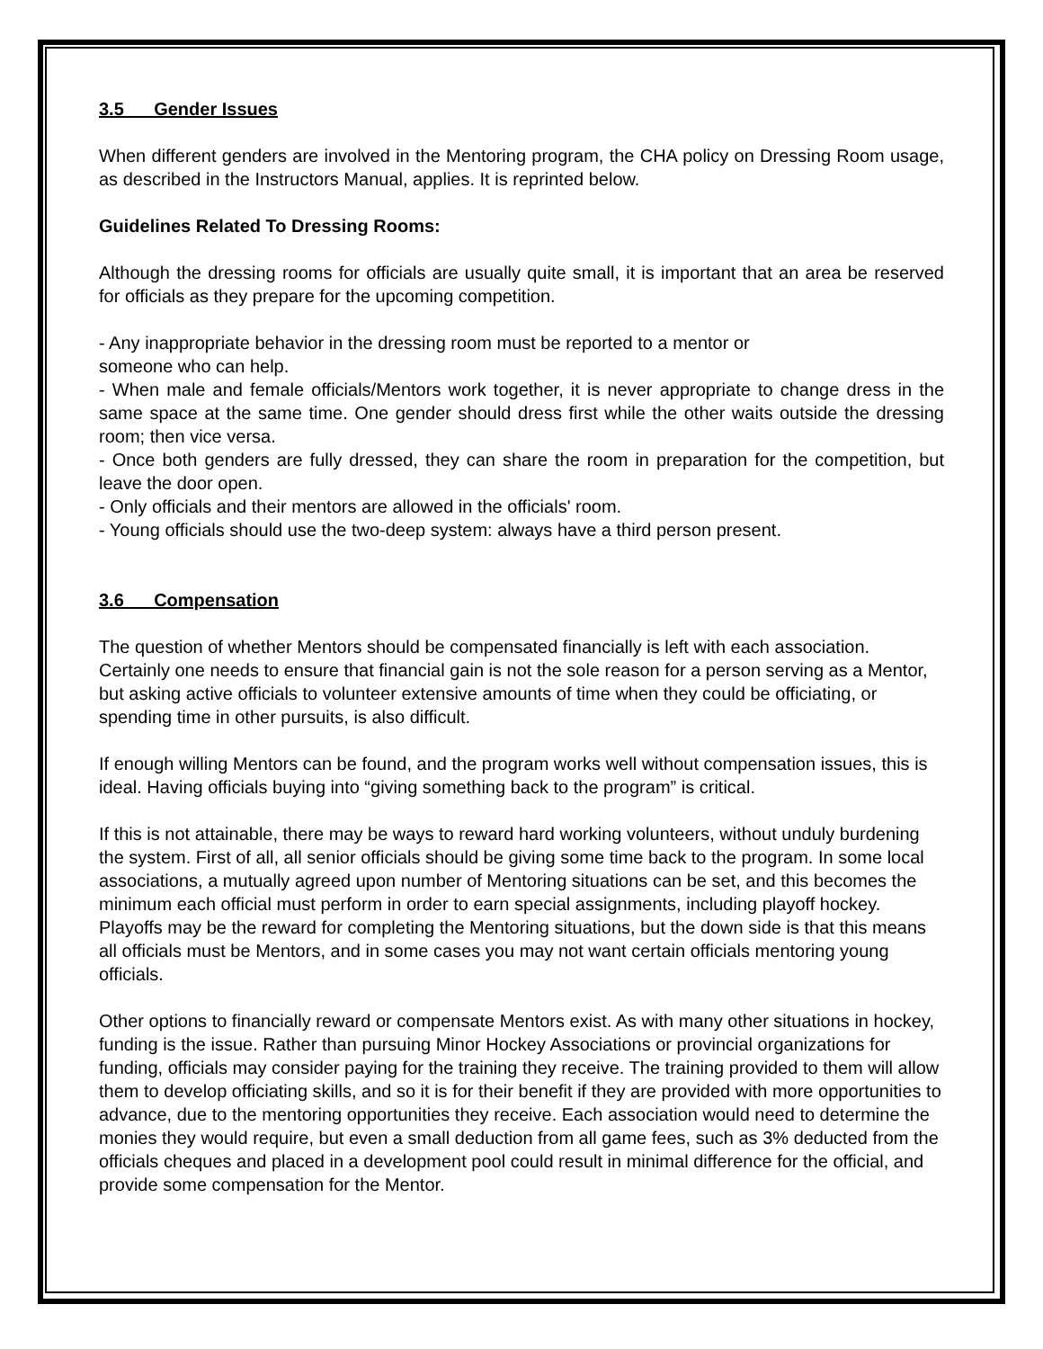3.5 Gender Issues
When different genders are involved in the Mentoring program, the CHA policy on Dressing Room usage, as described in the Instructors Manual, applies. It is reprinted below.
Guidelines Related To Dressing Rooms:
Although the dressing rooms for officials are usually quite small, it is important that an area be reserved for officials as they prepare for the upcoming competition.
- Any inappropriate behavior in the dressing room must be reported to a mentor or
someone who can help.
- When male and female officials/Mentors work together, it is never appropriate to change dress in the same space at the same time. One gender should dress first while the other waits outside the dressing room; then vice versa.
- Once both genders are fully dressed, they can share the room in preparation for the competition, but leave the door open.
- Only officials and their mentors are allowed in the officials' room.
- Young officials should use the two-deep system: always have a third person present.
3.6 Compensation
The question of whether Mentors should be compensated financially is left with each association. Certainly one needs to ensure that financial gain is not the sole reason for a person serving as a Mentor, but asking active officials to volunteer extensive amounts of time when they could be officiating, or spending time in other pursuits, is also difficult.
If enough willing Mentors can be found, and the program works well without compensation issues, this is ideal. Having officials buying into “giving something back to the program” is critical.
If this is not attainable, there may be ways to reward hard working volunteers, without unduly burdening the system. First of all, all senior officials should be giving some time back to the program. In some local associations, a mutually agreed upon number of Mentoring situations can be set, and this becomes the minimum each official must perform in order to earn special assignments, including playoff hockey. Playoffs may be the reward for completing the Mentoring situations, but the down side is that this means all officials must be Mentors, and in some cases you may not want certain officials mentoring young officials.
Other options to financially reward or compensate Mentors exist. As with many other situations in hockey, funding is the issue. Rather than pursuing Minor Hockey Associations or provincial organizations for funding, officials may consider paying for the training they receive. The training provided to them will allow them to develop officiating skills, and so it is for their benefit if they are provided with more opportunities to advance, due to the mentoring opportunities they receive. Each association would need to determine the monies they would require, but even a small deduction from all game fees, such as 3% deducted from the officials cheques and placed in a development pool could result in minimal difference for the official, and provide some compensation for the Mentor.